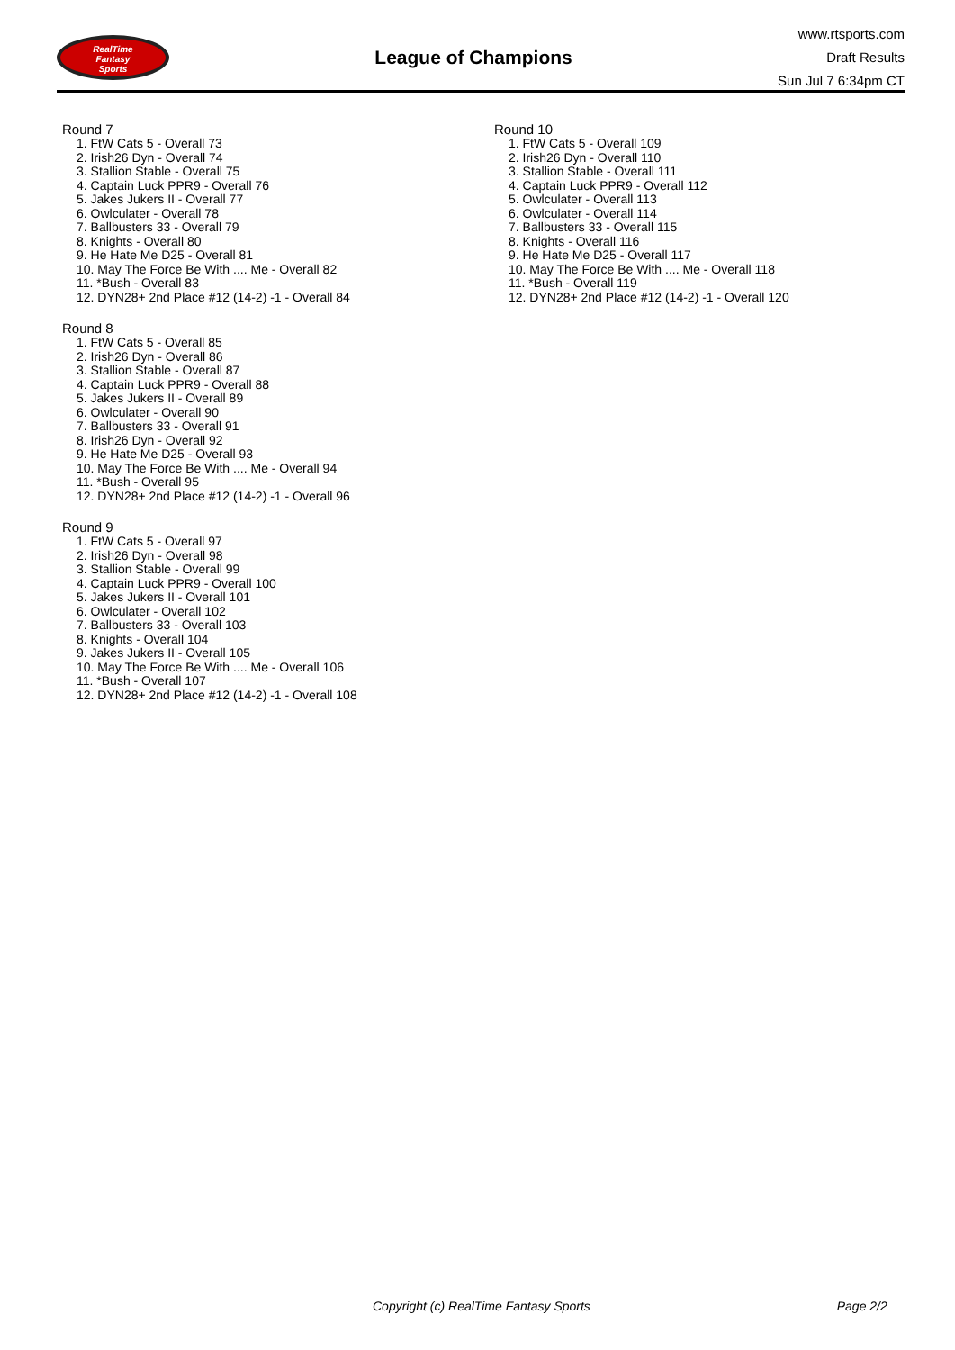RealTime
Fantasy
Sports
League of Champions
www.rtsports.com
Draft Results
Sun Jul 7 6:34pm CT
Round 7
1. FtW Cats 5 - Overall 73
2. Irish26 Dyn - Overall 74
3. Stallion Stable - Overall 75
4. Captain Luck PPR9 - Overall 76
5. Jakes Jukers II - Overall 77
6. Owlculater - Overall 78
7. Ballbusters 33 - Overall 79
8. Knights - Overall 80
9. He Hate Me D25 - Overall 81
10. May The Force Be With .... Me - Overall 82
11. *Bush - Overall 83
12. DYN28+ 2nd Place #12 (14-2) -1 - Overall 84
Round 8
1. FtW Cats 5 - Overall 85
2. Irish26 Dyn - Overall 86
3. Stallion Stable - Overall 87
4. Captain Luck PPR9 - Overall 88
5. Jakes Jukers II - Overall 89
6. Owlculater - Overall 90
7. Ballbusters 33 - Overall 91
8. Irish26 Dyn - Overall 92
9. He Hate Me D25 - Overall 93
10. May The Force Be With .... Me - Overall 94
11. *Bush - Overall 95
12. DYN28+ 2nd Place #12 (14-2) -1 - Overall 96
Round 9
1. FtW Cats 5 - Overall 97
2. Irish26 Dyn - Overall 98
3. Stallion Stable - Overall 99
4. Captain Luck PPR9 - Overall 100
5. Jakes Jukers II - Overall 101
6. Owlculater - Overall 102
7. Ballbusters 33 - Overall 103
8. Knights - Overall 104
9. Jakes Jukers II - Overall 105
10. May The Force Be With .... Me - Overall 106
11. *Bush - Overall 107
12. DYN28+ 2nd Place #12 (14-2) -1 - Overall 108
Round 10
1. FtW Cats 5 - Overall 109
2. Irish26 Dyn - Overall 110
3. Stallion Stable - Overall 111
4. Captain Luck PPR9 - Overall 112
5. Owlculater - Overall 113
6. Owlculater - Overall 114
7. Ballbusters 33 - Overall 115
8. Knights - Overall 116
9. He Hate Me D25 - Overall 117
10. May The Force Be With .... Me - Overall 118
11. *Bush - Overall 119
12. DYN28+ 2nd Place #12 (14-2) -1 - Overall 120
Copyright (c) RealTime Fantasy Sports Page 2/2